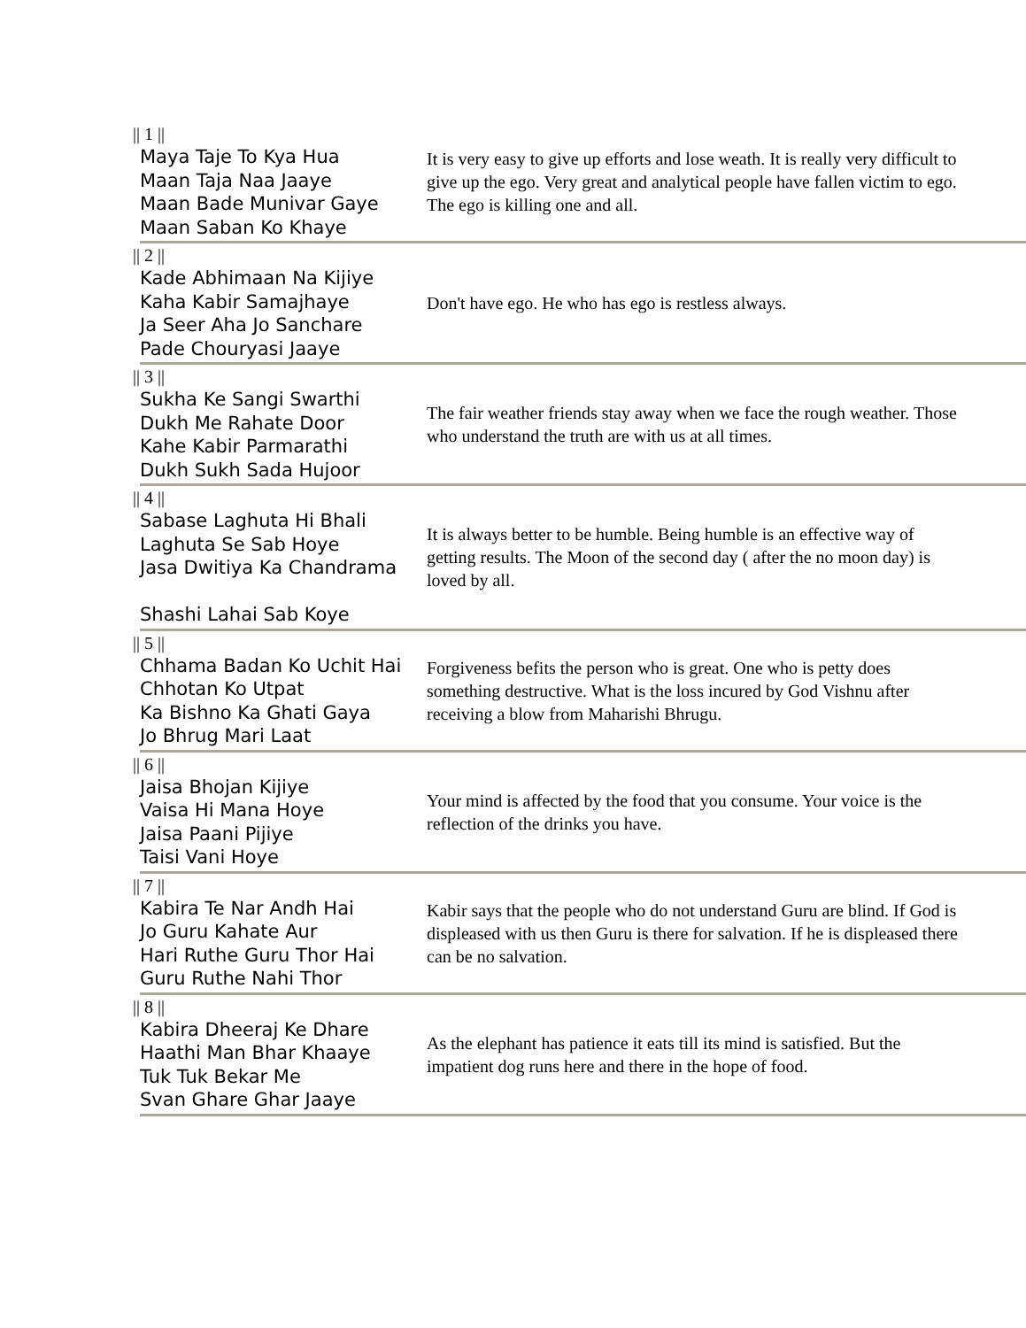| // 1 // Maya Taje To Kya Hua Maan Taja Naa Jaaye Maan Bade Munivar Gaye Maan Saban Ko Khaye | It is very easy to give up efforts and lose weath. It is really very difficult to give up the ego. Very great and analytical people have fallen victim to ego. The ego is killing one and all. |
| // 2 // Kade Abhimaan Na Kijiye Kaha Kabir Samajhaye Ja Seer Aha Jo Sanchare Pade Chouryasi Jaaye | Don't have ego. He who has ego is restless always. |
| // 3 // Sukha Ke Sangi Swarthi Dukh Me Rahate Door Kahe Kabir Parmarathi Dukh Sukh Sada Hujoor | The fair weather friends stay away when we face the rough weather. Those who understand the truth are with us at all times. |
| // 4 // Sabase Laghuta Hi Bhali Laghuta Se Sab Hoye Jasa Dwitiya Ka Chandrama Shashi Lahai Sab Koye | It is always better to be humble. Being humble is an effective way of getting results. The Moon of the second day ( after the no moon day) is loved by all. |
| // 5 // Chhama Badan Ko Uchit Hai Chhotan Ko Utpat Ka Bishno Ka Ghati Gaya Jo Bhrug Mari Laat | Forgiveness befits the person who is great. One who is petty does something destructive. What is the loss incured by God Vishnu after receiving a blow from Maharishi Bhrugu. |
| // 6 // Jaisa Bhojan Kijiye Vaisa Hi Mana Hoye Jaisa Paani Pijiye Taisi Vani Hoye | Your mind is affected by the food that you consume. Your voice is the reflection of the drinks you have. |
| // 7 // Kabira Te Nar Andh Hai Jo Guru Kahate Aur Hari Ruthe Guru Thor Hai Guru Ruthe Nahi Thor | Kabir says that the people who do not understand Guru are blind. If God is displeased with us then Guru is there for salvation. If he is displeased there can be no salvation. |
| // 8 // Kabira Dheeraj Ke Dhare Haathi Man Bhar Khaaye Tuk Tuk Bekar Me Svan Ghare Ghar Jaaye | As the elephant has patience it eats till its mind is satisfied. But the impatient dog runs here and there in the hope of food. |